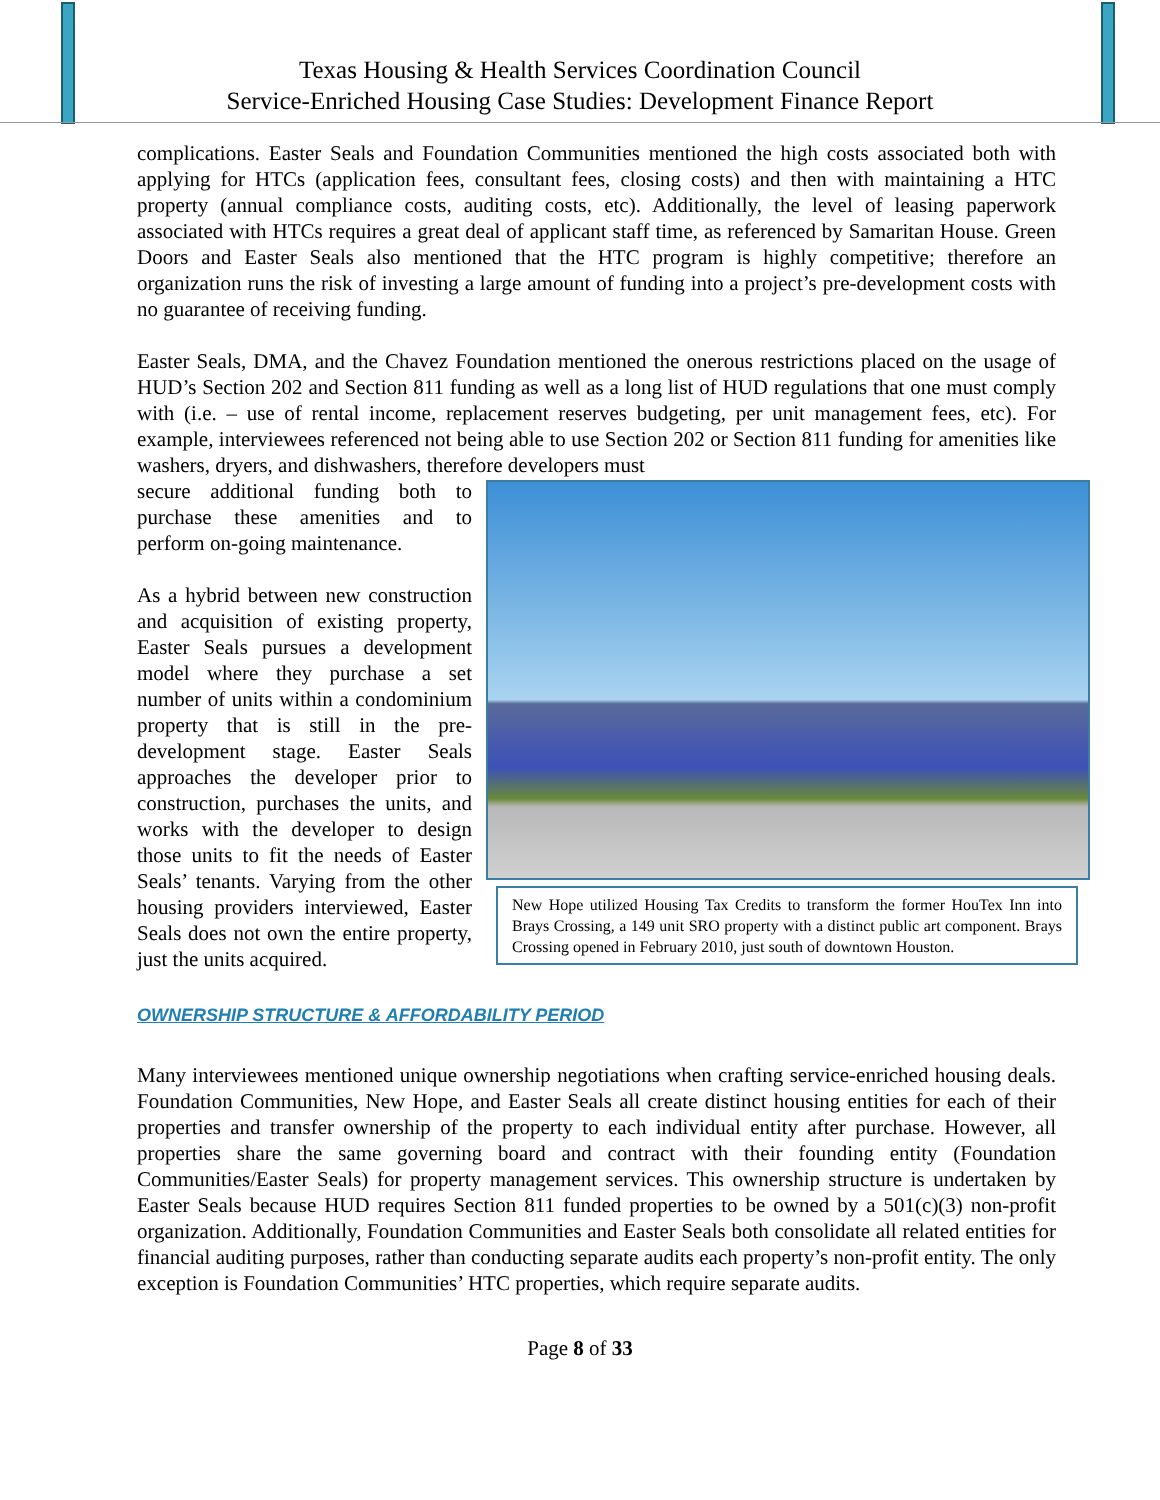Texas Housing & Health Services Coordination Council
Service-Enriched Housing Case Studies: Development Finance Report
complications. Easter Seals and Foundation Communities mentioned the high costs associated both with applying for HTCs (application fees, consultant fees, closing costs) and then with maintaining a HTC property (annual compliance costs, auditing costs, etc). Additionally, the level of leasing paperwork associated with HTCs requires a great deal of applicant staff time, as referenced by Samaritan House. Green Doors and Easter Seals also mentioned that the HTC program is highly competitive; therefore an organization runs the risk of investing a large amount of funding into a project’s pre-development costs with no guarantee of receiving funding.
Easter Seals, DMA, and the Chavez Foundation mentioned the onerous restrictions placed on the usage of HUD’s Section 202 and Section 811 funding as well as a long list of HUD regulations that one must comply with (i.e. – use of rental income, replacement reserves budgeting, per unit management fees, etc). For example, interviewees referenced not being able to use Section 202 or Section 811 funding for amenities like washers, dryers, and dishwashers, therefore developers must
New Hope utilized Housing Tax Credits to transform the former HouTex Inn into Brays Crossing, a 149 unit SRO property with a distinct public art component. Brays Crossing opened in February 2010, just south of downtown Houston.
secure additional funding both to purchase these amenities and to perform on-going maintenance.
As a hybrid between new construction and acquisition of existing property, Easter Seals pursues a development model where they purchase a set number of units within a condominium property that is still in the pre-development stage. Easter Seals approaches the developer prior to construction, purchases the units, and works with the developer to design those units to fit the needs of Easter Seals’ tenants. Varying from the other housing providers interviewed, Easter Seals does not own the entire property, just the units acquired.
OWNERSHIP STRUCTURE & AFFORDABILITY PERIOD
Many interviewees mentioned unique ownership negotiations when crafting service-enriched housing deals. Foundation Communities, New Hope, and Easter Seals all create distinct housing entities for each of their properties and transfer ownership of the property to each individual entity after purchase. However, all properties share the same governing board and contract with their founding entity (Foundation Communities/Easter Seals) for property management services. This ownership structure is undertaken by Easter Seals because HUD requires Section 811 funded properties to be owned by a 501(c)(3) non-profit organization. Additionally, Foundation Communities and Easter Seals both consolidate all related entities for financial auditing purposes, rather than conducting separate audits each property’s non-profit entity. The only exception is Foundation Communities’ HTC properties, which require separate audits.
Page 8 of 33